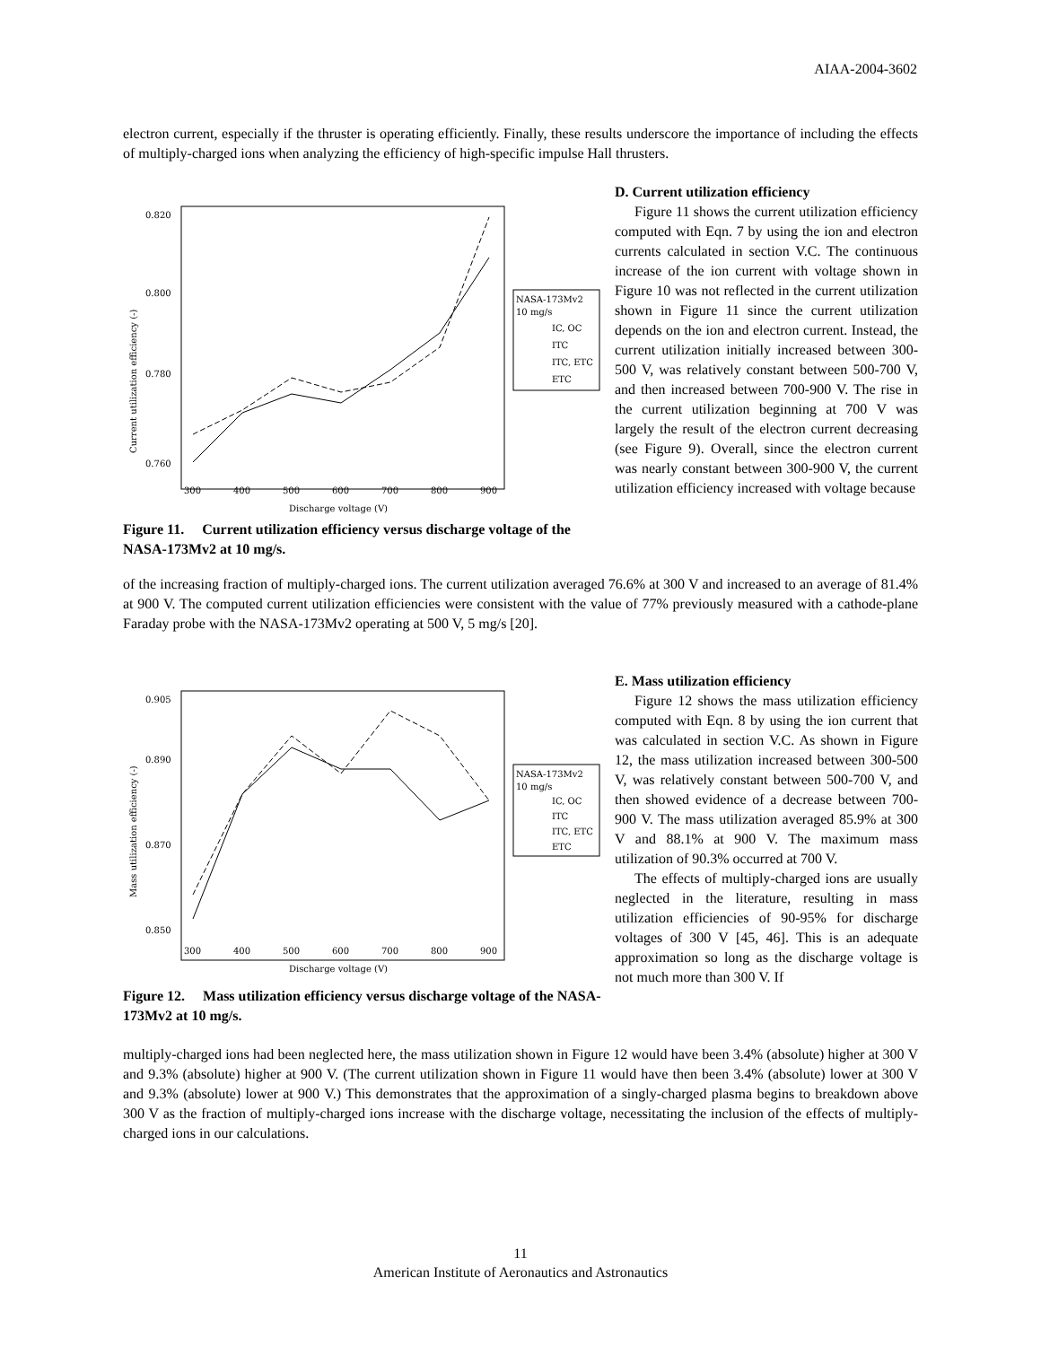AIAA-2004-3602
electron current, especially if the thruster is operating efficiently. Finally, these results underscore the importance of including the effects of multiply-charged ions when analyzing the efficiency of high-specific impulse Hall thrusters.
Current utilization efficiency (-)
0.820
0.800
0.780
0.760
300
400
500
600
700
800
900
Discharge voltage (V)
NASA-173Mv2
10 mg/s
IC, OC
ITC
ITC, ETC
ETC
Figure 11. Current utilization efficiency versus discharge voltage of the NASA-173Mv2 at 10 mg/s.
D. Current utilization efficiency
Figure 11 shows the current utilization efficiency computed with Eqn. 7 by using the ion and electron currents calculated in section V.C. The continuous increase of the ion current with voltage shown in Figure 10 was not reflected in the current utilization shown in Figure 11 since the current utilization depends on the ion and electron current. Instead, the current utilization initially increased between 300-500 V, was relatively constant between 500-700 V, and then increased between 700-900 V. The rise in the current utilization beginning at 700 V was largely the result of the electron current decreasing (see Figure 9). Overall, since the electron current was nearly constant between 300-900 V, the current utilization efficiency increased with voltage because
of the increasing fraction of multiply-charged ions. The current utilization averaged 76.6% at 300 V and increased to an average of 81.4% at 900 V. The computed current utilization efficiencies were consistent with the value of 77% previously measured with a cathode-plane Faraday probe with the NASA-173Mv2 operating at 500 V, 5 mg/s [20].
Mass utilization efficiency (-)
0.905
0.890
0.870
0.850
300
400
500
600
700
800
900
Discharge voltage (V)
NASA-173Mv2
10 mg/s
IC, OC
ITC
ITC, ETC
ETC
Figure 12. Mass utilization efficiency versus discharge voltage of the NASA-173Mv2 at 10 mg/s.
E. Mass utilization efficiency
Figure 12 shows the mass utilization efficiency computed with Eqn. 8 by using the ion current that was calculated in section V.C. As shown in Figure 12, the mass utilization increased between 300-500 V, was relatively constant between 500-700 V, and then showed evidence of a decrease between 700-900 V. The mass utilization averaged 85.9% at 300 V and 88.1% at 900 V. The maximum mass utilization of 90.3% occurred at 700 V.
The effects of multiply-charged ions are usually neglected in the literature, resulting in mass utilization efficiencies of 90-95% for discharge voltages of 300 V [45, 46]. This is an adequate approximation so long as the discharge voltage is not much more than 300 V. If
multiply-charged ions had been neglected here, the mass utilization shown in Figure 12 would have been 3.4% (absolute) higher at 300 V and 9.3% (absolute) higher at 900 V. (The current utilization shown in Figure 11 would have then been 3.4% (absolute) lower at 300 V and 9.3% (absolute) lower at 900 V.) This demonstrates that the approximation of a singly-charged plasma begins to breakdown above 300 V as the fraction of multiply-charged ions increase with the discharge voltage, necessitating the inclusion of the effects of multiply-charged ions in our calculations.
11
American Institute of Aeronautics and Astronautics